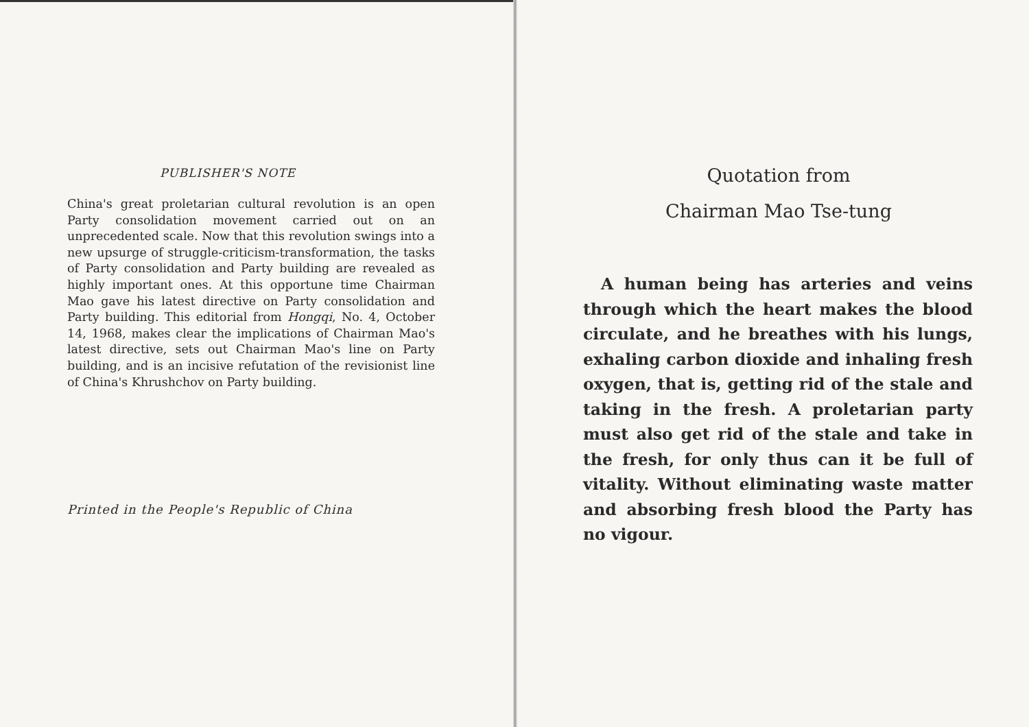PUBLISHER'S NOTE
China's great proletarian cultural revolution is an open Party consolidation movement carried out on an unprecedented scale. Now that this revolution swings into a new upsurge of struggle-criticism-transformation, the tasks of Party consolidation and Party building are revealed as highly important ones. At this opportune time Chairman Mao gave his latest directive on Party consolidation and Party building. This editorial from Hongqi, No. 4, October 14, 1968, makes clear the implications of Chairman Mao's latest directive, sets out Chairman Mao's line on Party building, and is an incisive refutation of the revisionist line of China's Khrushchov on Party building.
Printed in the People's Republic of China
Quotation from
Chairman Mao Tse-tung
A human being has arteries and veins through which the heart makes the blood circulate, and he breathes with his lungs, exhaling carbon dioxide and inhaling fresh oxygen, that is, getting rid of the stale and taking in the fresh. A proletarian party must also get rid of the stale and take in the fresh, for only thus can it be full of vitality. Without eliminating waste matter and absorbing fresh blood the Party has no vigour.